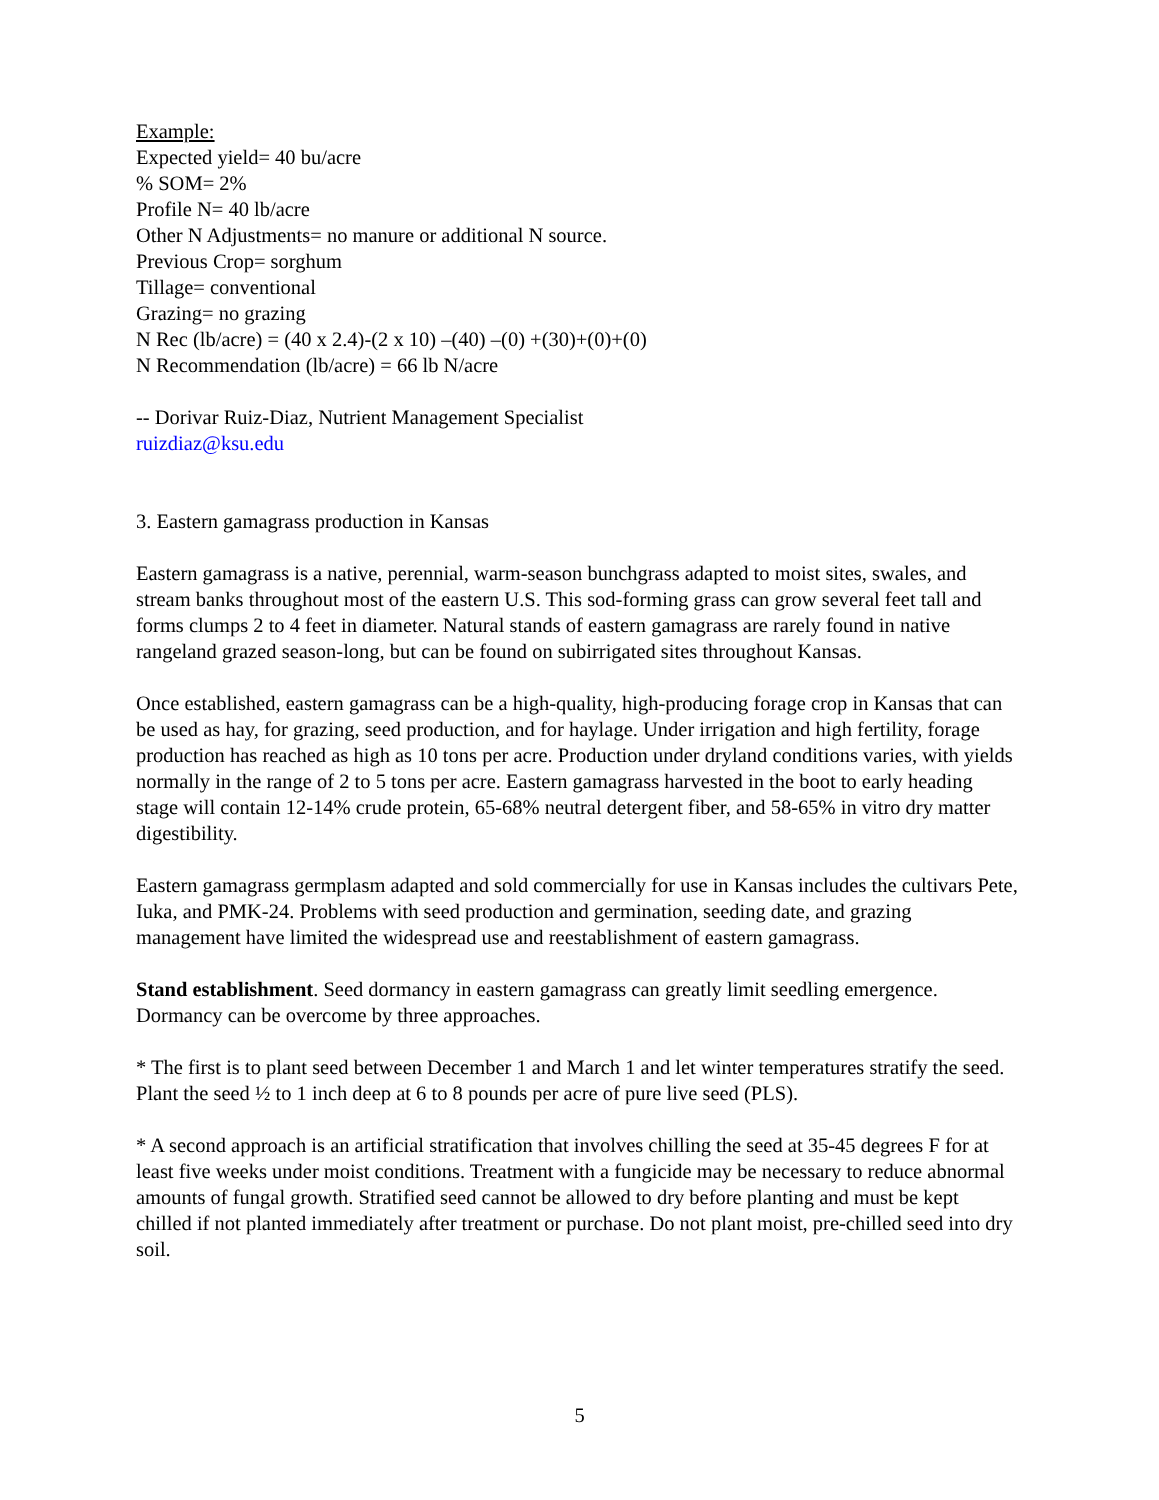Example:
Expected yield= 40 bu/acre
% SOM= 2%
Profile N= 40 lb/acre
Other N Adjustments= no manure or additional N source.
Previous Crop= sorghum
Tillage= conventional
Grazing= no grazing
N Rec (lb/acre) = (40 x 2.4)-(2 x 10) –(40) –(0) +(30)+(0)+(0)
N Recommendation (lb/acre) = 66 lb N/acre
-- Dorivar Ruiz-Diaz, Nutrient Management Specialist
ruizdiaz@ksu.edu
3. Eastern gamagrass production in Kansas
Eastern gamagrass is a native, perennial, warm-season bunchgrass adapted to moist sites, swales, and stream banks throughout most of the eastern U.S. This sod-forming grass can grow several feet tall and forms clumps 2 to 4 feet in diameter. Natural stands of eastern gamagrass are rarely found in native rangeland grazed season-long, but can be found on subirrigated sites throughout Kansas.
Once established, eastern gamagrass can be a high-quality, high-producing forage crop in Kansas that can be used as hay, for grazing, seed production, and for haylage. Under irrigation and high fertility, forage production has reached as high as 10 tons per acre. Production under dryland conditions varies, with yields normally in the range of 2 to 5 tons per acre. Eastern gamagrass harvested in the boot to early heading stage will contain 12-14% crude protein, 65-68% neutral detergent fiber, and 58-65% in vitro dry matter digestibility.
Eastern gamagrass germplasm adapted and sold commercially for use in Kansas includes the cultivars Pete, Iuka, and PMK-24. Problems with seed production and germination, seeding date, and grazing management have limited the widespread use and reestablishment of eastern gamagrass.
Stand establishment. Seed dormancy in eastern gamagrass can greatly limit seedling emergence. Dormancy can be overcome by three approaches.
* The first is to plant seed between December 1 and March 1 and let winter temperatures stratify the seed. Plant the seed ½ to 1 inch deep at 6 to 8 pounds per acre of pure live seed (PLS).
* A second approach is an artificial stratification that involves chilling the seed at 35-45 degrees F for at least five weeks under moist conditions. Treatment with a fungicide may be necessary to reduce abnormal amounts of fungal growth. Stratified seed cannot be allowed to dry before planting and must be kept chilled if not planted immediately after treatment or purchase. Do not plant moist, pre-chilled seed into dry soil.
5